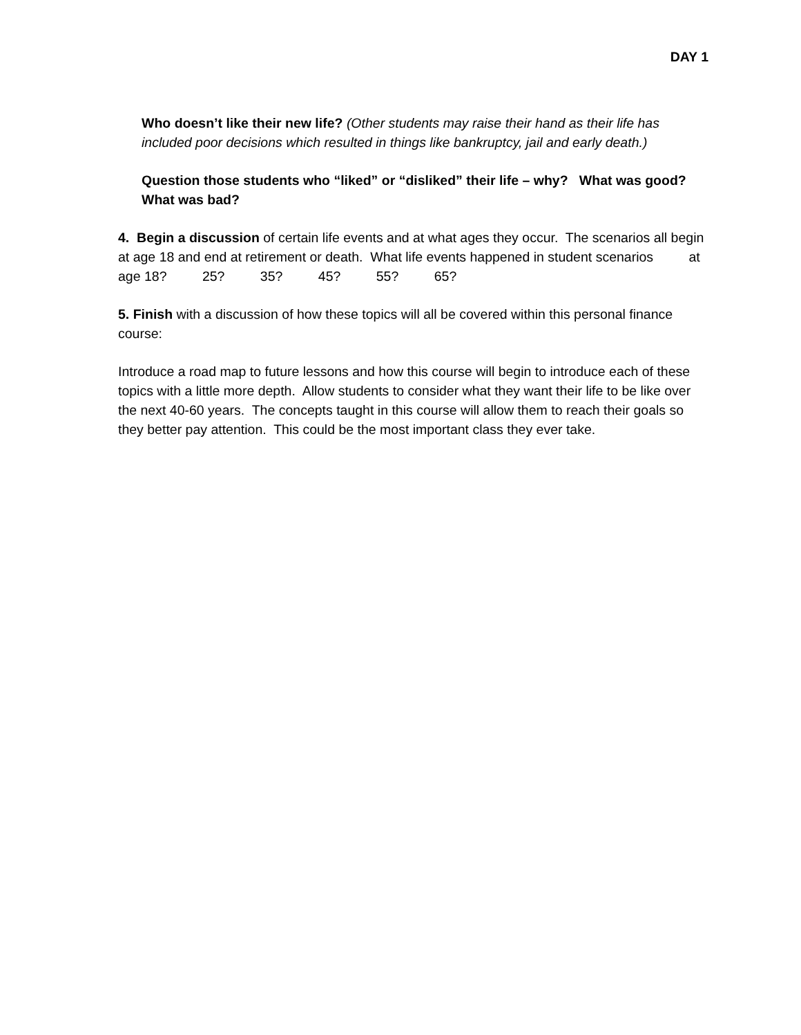DAY 1
Who doesn’t like their new life? (Other students may raise their hand as their life has included poor decisions which resulted in things like bankruptcy, jail and early death.)
Question those students who “liked” or “disliked” their life – why? What was good? What was bad?
4. Begin a discussion of certain life events and at what ages they occur. The scenarios all begin at age 18 and end at retirement or death. What life events happened in student scenarios at age 18? 25? 35? 45? 55? 65?
5. Finish with a discussion of how these topics will all be covered within this personal finance course:
Introduce a road map to future lessons and how this course will begin to introduce each of these topics with a little more depth. Allow students to consider what they want their life to be like over the next 40-60 years. The concepts taught in this course will allow them to reach their goals so they better pay attention. This could be the most important class they ever take.